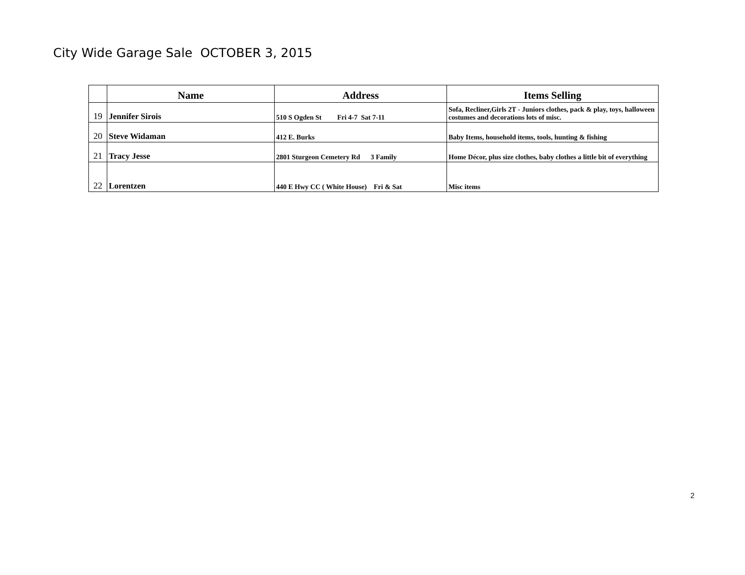City Wide Garage Sale OCTOBER 3, 2015
| | Name | Address | Items Selling |
| --- | --- | --- | --- |
| 19 | Jennifer Sirois | 510 S Ogden St Fri 4-7 Sat 7-11 | Sofa, Recliner,Girls 2T - Juniors clothes, pack & play, toys, halloween costumes and decorations lots of misc. |
| 20 | Steve Widaman | 412 E. Burks | Baby Items, household items, tools, hunting & fishing |
| 21 | Tracy Jesse | 2801 Sturgeon Cemetery Rd 3 Family | Home Décor, plus size clothes, baby clothes a little bit of everything |
| 22 | Lorentzen | 440 E Hwy CC ( White House) Fri & Sat | Misc items |
2